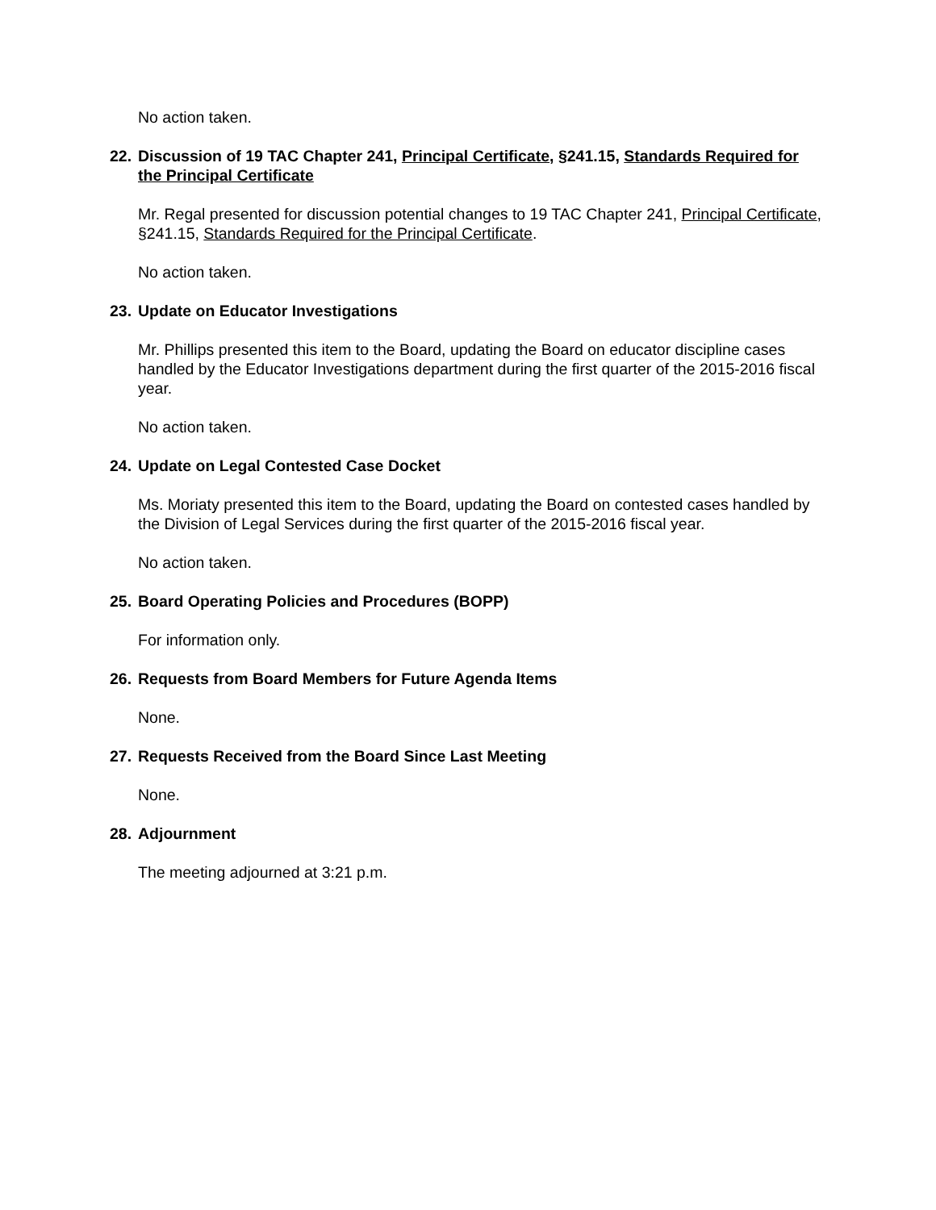No action taken.
22. Discussion of 19 TAC Chapter 241, Principal Certificate, §241.15, Standards Required for the Principal Certificate
Mr. Regal presented for discussion potential changes to 19 TAC Chapter 241, Principal Certificate, §241.15, Standards Required for the Principal Certificate.
No action taken.
23. Update on Educator Investigations
Mr. Phillips presented this item to the Board, updating the Board on educator discipline cases handled by the Educator Investigations department during the first quarter of the 2015-2016 fiscal year.
No action taken.
24. Update on Legal Contested Case Docket
Ms. Moriaty presented this item to the Board, updating the Board on contested cases handled by the Division of Legal Services during the first quarter of the 2015-2016 fiscal year.
No action taken.
25. Board Operating Policies and Procedures (BOPP)
For information only.
26. Requests from Board Members for Future Agenda Items
None.
27. Requests Received from the Board Since Last Meeting
None.
28. Adjournment
The meeting adjourned at 3:21 p.m.